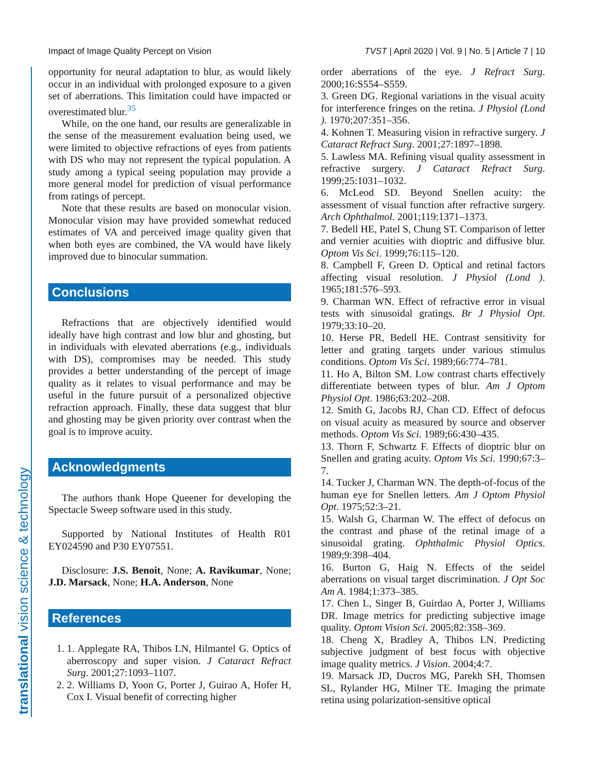Impact of Image Quality Percept on Vision TVST | April 2020 | Vol. 9 | No. 5 | Article 7 | 10
translational vision science & technology
opportunity for neural adaptation to blur, as would likely occur in an individual with prolonged exposure to a given set of aberrations. This limitation could have impacted or overestimated blur.<sup>35</sup>
While, on the one hand, our results are generalizable in the sense of the measurement evaluation being used, we were limited to objective refractions of eyes from patients with DS who may not represent the typical population. A study among a typical seeing population may provide a more general model for prediction of visual performance from ratings of percept.
Note that these results are based on monocular vision. Monocular vision may have provided somewhat reduced estimates of VA and perceived image quality given that when both eyes are combined, the VA would have likely improved due to binocular summation.
Conclusions
Refractions that are objectively identified would ideally have high contrast and low blur and ghosting, but in individuals with elevated aberrations (e.g., individuals with DS), compromises may be needed. This study provides a better understanding of the percept of image quality as it relates to visual performance and may be useful in the future pursuit of a personalized objective refraction approach. Finally, these data suggest that blur and ghosting may be given priority over contrast when the goal is to improve acuity.
Acknowledgments
The authors thank Hope Queener for developing the Spectacle Sweep software used in this study.
Supported by National Institutes of Health R01 EY024590 and P30 EY07551.
Disclosure: J.S. Benoit, None; A. Ravikumar, None; J.D. Marsack, None; H.A. Anderson, None
References
1. 1. Applegate RA, Thibos LN, Hilmantel G. Optics of aberroscopy and super vision. J Cataract Refract Surg. 2001;27:1093–1107.
2. 2. Williams D, Yoon G, Porter J, Guirao A, Hofer H, Cox I. Visual benefit of correcting higher
order aberrations of the eye. J Refract Surg. 2000;16:S554–S559.
3. Green DG. Regional variations in the visual acuity for interference fringes on the retina. J Physiol (Lond ). 1970;207:351–356.
4. Kohnen T. Measuring vision in refractive surgery. J Cataract Refract Surg. 2001;27:1897–1898.
5. Lawless MA. Refining visual quality assessment in refractive surgery. J Cataract Refract Surg. 1999;25:1031–1032.
6. McLeod SD. Beyond Snellen acuity: the assessment of visual function after refractive surgery. Arch Ophthalmol. 2001;119:1371–1373.
7. Bedell HE, Patel S, Chung ST. Comparison of letter and vernier acuities with dioptric and diffusive blur. Optom Vis Sci. 1999;76:115–120.
8. Campbell F, Green D. Optical and retinal factors affecting visual resolution. J Physiol (Lond ). 1965;181:576–593.
9. Charman WN. Effect of refractive error in visual tests with sinusoidal gratings. Br J Physiol Opt. 1979;33:10–20.
10. Herse PR, Bedell HE. Contrast sensitivity for letter and grating targets under various stimulus conditions. Optom Vis Sci. 1989;66:774–781.
11. Ho A, Bilton SM. Low contrast charts effectively differentiate between types of blur. Am J Optom Physiol Opt. 1986;63:202–208.
12. Smith G, Jacobs RJ, Chan CD. Effect of defocus on visual acuity as measured by source and observer methods. Optom Vis Sci. 1989;66:430–435.
13. Thorn F, Schwartz F. Effects of dioptric blur on Snellen and grating acuity. Optom Vis Sci. 1990;67:3–7.
14. Tucker J, Charman WN. The depth-of-focus of the human eye for Snellen letters. Am J Optom Physiol Opt. 1975;52:3–21.
15. Walsh G, Charman W. The effect of defocus on the contrast and phase of the retinal image of a sinusoidal grating. Ophthalmic Physiol Optics. 1989;9:398–404.
16. Burton G, Haig N. Effects of the seidel aberrations on visual target discrimination. J Opt Soc Am A. 1984;1:373–385.
17. Chen L, Singer B, Guirdao A, Porter J, Williams DR. Image metrics for predicting subjective image quality. Optom Vision Sci. 2005;82:358–369.
18. Cheng X, Bradley A, Thibos LN. Predicting subjective judgment of best focus with objective image quality metrics. J Vision. 2004;4:7.
19. Marsack JD, Ducros MG, Parekh SH, Thomsen SL, Rylander HG, Milner TE. Imaging the primate retina using polarization-sensitive optical